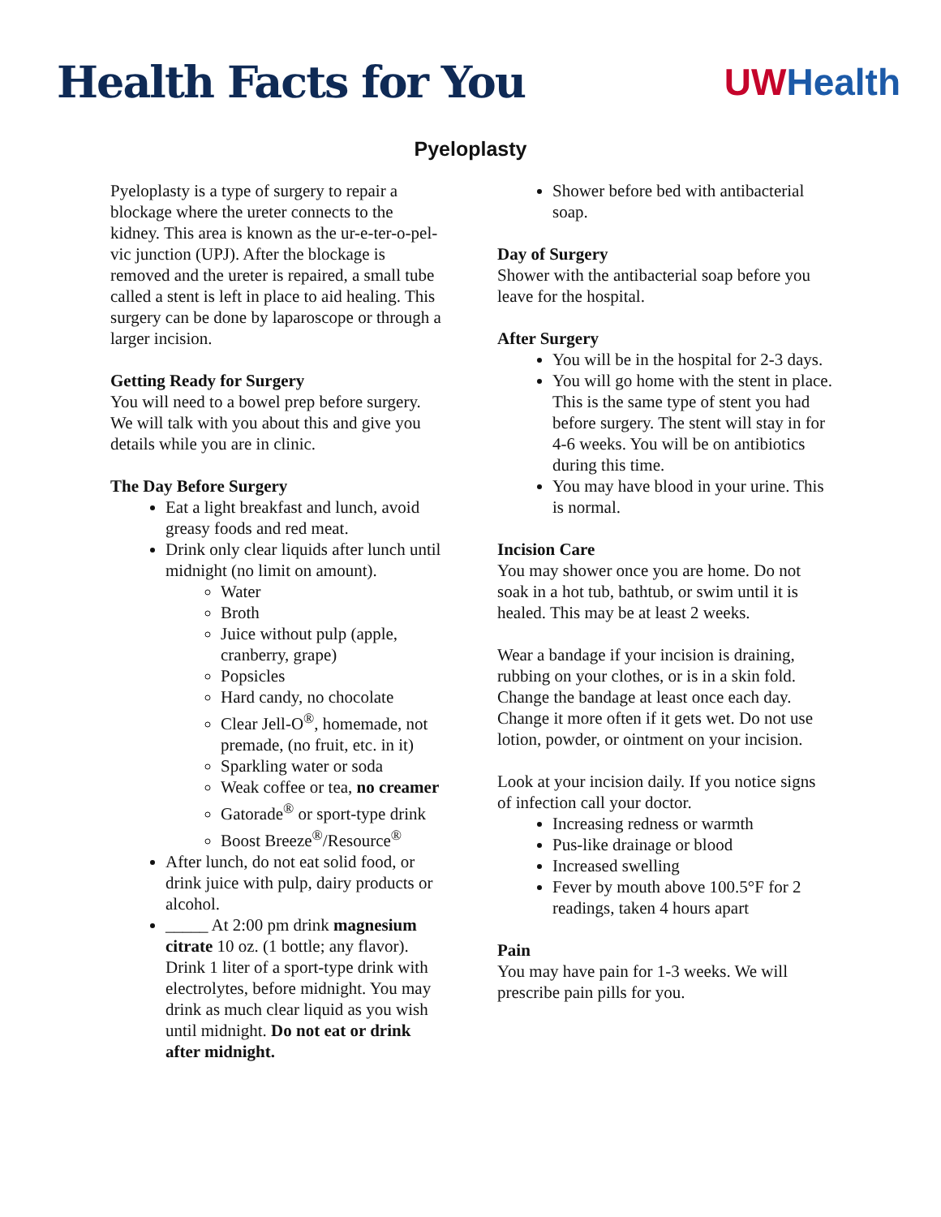Health Facts for You
UWHealth
Pyeloplasty
Pyeloplasty is a type of surgery to repair a blockage where the ureter connects to the kidney. This area is known as the ur-e-ter-o-pel-vic junction (UPJ). After the blockage is removed and the ureter is repaired, a small tube called a stent is left in place to aid healing. This surgery can be done by laparoscope or through a larger incision.
Getting Ready for Surgery
You will need to a bowel prep before surgery. We will talk with you about this and give you details while you are in clinic.
The Day Before Surgery
Eat a light breakfast and lunch, avoid greasy foods and red meat.
Drink only clear liquids after lunch until midnight (no limit on amount).
Water
Broth
Juice without pulp (apple, cranberry, grape)
Popsicles
Hard candy, no chocolate
Clear Jell-O<sup>®</sup>, homemade, not premade, (no fruit, etc. in it)
Sparkling water or soda
Weak coffee or tea, no creamer
Gatorade<sup>®</sup> or sport-type drink
Boost Breeze<sup>®</sup>/Resource<sup>®</sup>
After lunch, do not eat solid food, or drink juice with pulp, dairy products or alcohol.
_____ At 2:00 pm drink magnesium citrate 10 oz. (1 bottle; any flavor). Drink 1 liter of a sport-type drink with electrolytes, before midnight. You may drink as much clear liquid as you wish until midnight. Do not eat or drink after midnight.
Shower before bed with antibacterial soap.
Day of Surgery
Shower with the antibacterial soap before you leave for the hospital.
After Surgery
You will be in the hospital for 2-3 days.
You will go home with the stent in place. This is the same type of stent you had before surgery. The stent will stay in for 4-6 weeks. You will be on antibiotics during this time.
You may have blood in your urine. This is normal.
Incision Care
You may shower once you are home. Do not soak in a hot tub, bathtub, or swim until it is healed. This may be at least 2 weeks.
Wear a bandage if your incision is draining, rubbing on your clothes, or is in a skin fold. Change the bandage at least once each day. Change it more often if it gets wet. Do not use lotion, powder, or ointment on your incision.
Look at your incision daily. If you notice signs of infection call your doctor.
Increasing redness or warmth
Pus-like drainage or blood
Increased swelling
Fever by mouth above 100.5°F for 2 readings, taken 4 hours apart
Pain
You may have pain for 1-3 weeks. We will prescribe pain pills for you.